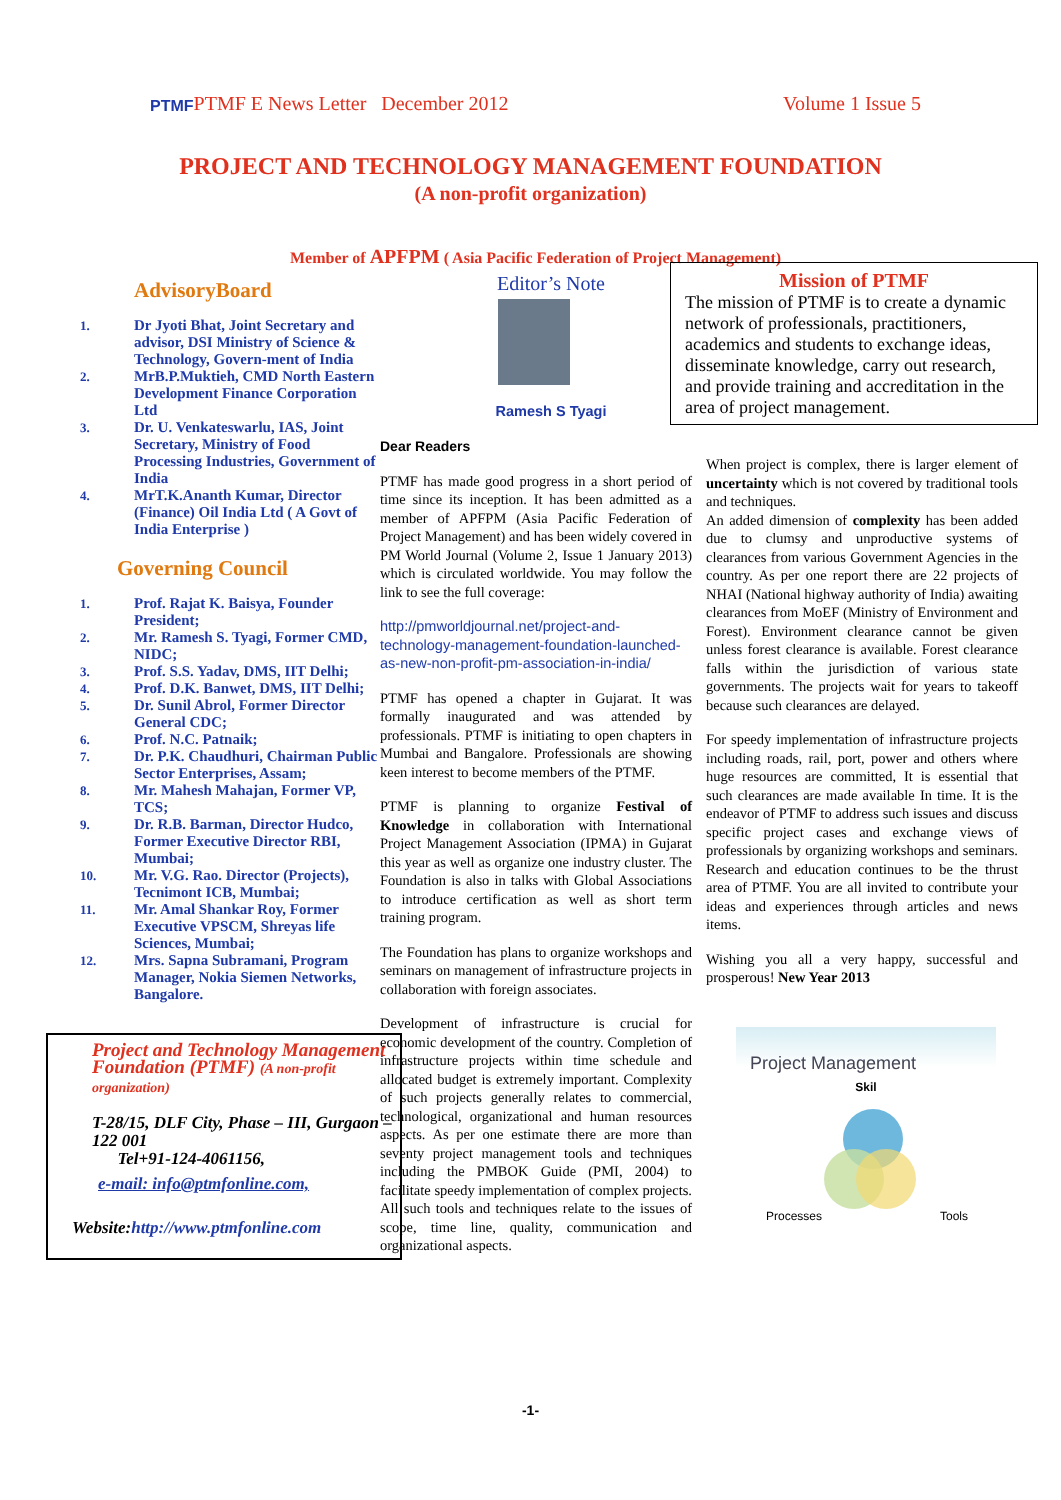PTMF PTMF E News Letter December 2012 Volume 1 Issue 5
PROJECT AND TECHNOLOGY MANAGEMENT FOUNDATION
(A non-profit organization)
Member of APFPM ( Asia Pacific Federation of Project Management)
AdvisoryBoard
1. Dr Jyoti Bhat, Joint Secretary and advisor, DSI Ministry of Science & Technology, Govern-ment of India
2. MrB.P.Muktieh, CMD North Eastern Development Finance Corporation Ltd
3. Dr. U. Venkateswarlu, IAS, Joint Secretary, Ministry of Food Processing Industries, Government of India
4. MrT.K.Ananth Kumar, Director (Finance) Oil India Ltd ( A Govt of India Enterprise )
Governing Council
1. Prof. Rajat K. Baisya, Founder President;
2. Mr. Ramesh S. Tyagi, Former CMD, NIDC;
3. Prof. S.S. Yadav, DMS, IIT Delhi;
4. Prof. D.K. Banwet, DMS, IIT Delhi;
5. Dr. Sunil Abrol, Former Director General CDC;
6. Prof. N.C. Patnaik;
7. Dr. P.K. Chaudhuri, Chairman Public Sector Enterprises, Assam;
8. Mr. Mahesh Mahajan, Former VP, TCS;
9. Dr. R.B. Barman, Director Hudco, Former Executive Director RBI, Mumbai;
10. Mr. V.G. Rao. Director (Projects), Tecnimont ICB, Mumbai;
11. Mr. Amal Shankar Roy, Former Executive VPSCM, Shreyas life Sciences, Mumbai;
12. Mrs. Sapna Subramani, Program Manager, Nokia Siemen Networks, Bangalore.
Project and Technology Management Foundation (PTMF) (A non-profit organization)
T-28/15, DLF City, Phase – III, Gurgaon – 122 001
Tel+91-124-4061156,
e-mail: info@ptmfonline.com,
Website:http://www.ptmfonline.com
Editor’s Note
Ramesh S Tyagi
Dear Readers
PTMF has made good progress in a short period of time since its inception. It has been admitted as a member of APFPM (Asia Pacific Federation of Project Management) and has been widely covered in PM World Journal (Volume 2, Issue 1 January 2013) which is circulated worldwide. You may follow the link to see the full coverage:
http://pmworldjournal.net/project-and-technology-management-foundation-launched-as-new-non-profit-pm-association-in-india/
PTMF has opened a chapter in Gujarat. It was formally inaugurated and was attended by professionals. PTMF is initiating to open chapters in Mumbai and Bangalore. Professionals are showing keen interest to become members of the PTMF.
PTMF is planning to organize Festival of Knowledge in collaboration with International Project Management Association (IPMA) in Gujarat this year as well as organize one industry cluster. The Foundation is also in talks with Global Associations to introduce certification as well as short term training program.
The Foundation has plans to organize workshops and seminars on management of infrastructure projects in collaboration with foreign associates.
Development of infrastructure is crucial for economic development of the country. Completion of infrastructure projects within time schedule and allocated budget is extremely important. Complexity of such projects generally relates to commercial, technological, organizational and human resources aspects. As per one estimate there are more than seventy project management tools and techniques including the PMBOK Guide (PMI, 2004) to facilitate speedy implementation of complex projects. All such tools and techniques relate to the issues of scope, time line, quality, communication and organizational aspects.
Mission of PTMF
The mission of PTMF is to create a dynamic network of professionals, practitioners, academics and students to exchange ideas, disseminate knowledge, carry out research, and provide training and accreditation in the area of project management.
When project is complex, there is larger element of uncertainty which is not covered by traditional tools and techniques.
An added dimension of complexity has been added due to clumsy and unproductive systems of clearances from various Government Agencies in the country. As per one report there are 22 projects of NHAI (National highway authority of India) awaiting clearances from MoEF (Ministry of Environment and Forest). Environment clearance cannot be given unless forest clearance is available. Forest clearance falls within the jurisdiction of various state governments. The projects wait for years to takeoff because such clearances are delayed.
For speedy implementation of infrastructure projects including roads, rail, port, power and others where huge resources are committed, It is essential that such clearances are made available In time. It is the endeavor of PTMF to address such issues and discuss specific project cases and exchange views of professionals by organizing workshops and seminars. Research and education continues to be the thrust area of PTMF. You are all invited to contribute your ideas and experiences through articles and news items.
Wishing you all a very happy, successful and prosperous! New Year 2013
Project Management
Skil
Processes Tools
-1-